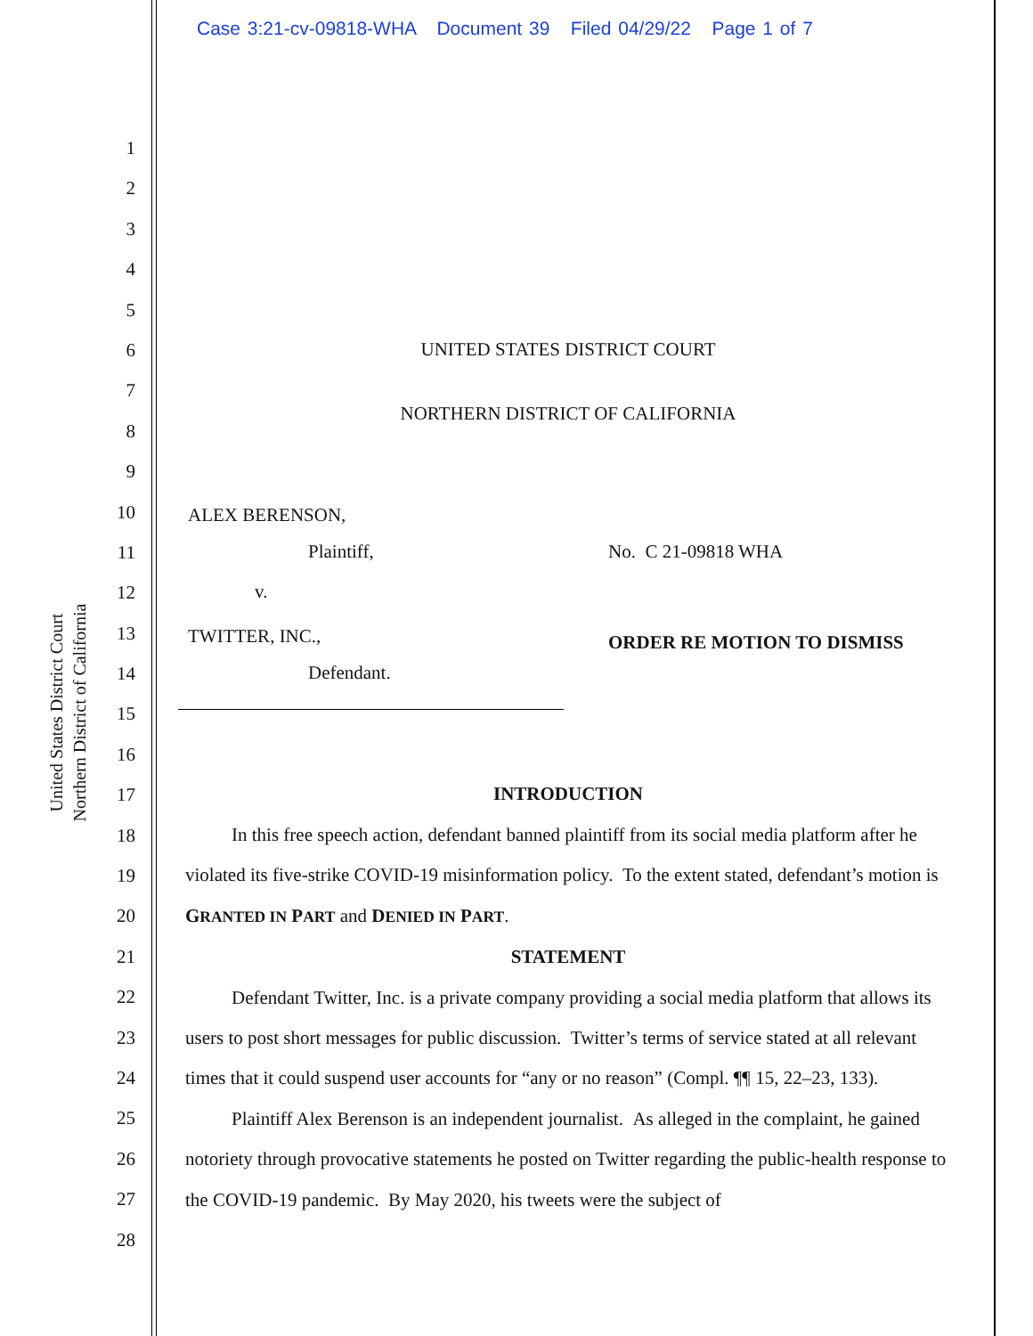Case 3:21-cv-09818-WHA Document 39 Filed 04/29/22 Page 1 of 7
United States District Court
Northern District of California
1
2
3
4
5
6
7
8
9
10
11
12
13
14
15
16
17
18
19
20
21
22
23
24
25
26
27
28
UNITED STATES DISTRICT COURT
NORTHERN DISTRICT OF CALIFORNIA
ALEX BERENSON,
Plaintiff, No. C 21-09818 WHA
v.
TWITTER, INC., ORDER RE MOTION TO DISMISS
Defendant.
INTRODUCTION
In this free speech action, defendant banned plaintiff from its social media platform after he violated its five-strike COVID-19 misinformation policy. To the extent stated, defendant’s motion is GRANTED IN PART and DENIED IN PART.
STATEMENT
Defendant Twitter, Inc. is a private company providing a social media platform that allows its users to post short messages for public discussion. Twitter’s terms of service stated at all relevant times that it could suspend user accounts for “any or no reason” (Compl. ¶¶ 15, 22–23, 133).
Plaintiff Alex Berenson is an independent journalist. As alleged in the complaint, he gained notoriety through provocative statements he posted on Twitter regarding the public-health response to the COVID-19 pandemic. By May 2020, his tweets were the subject of